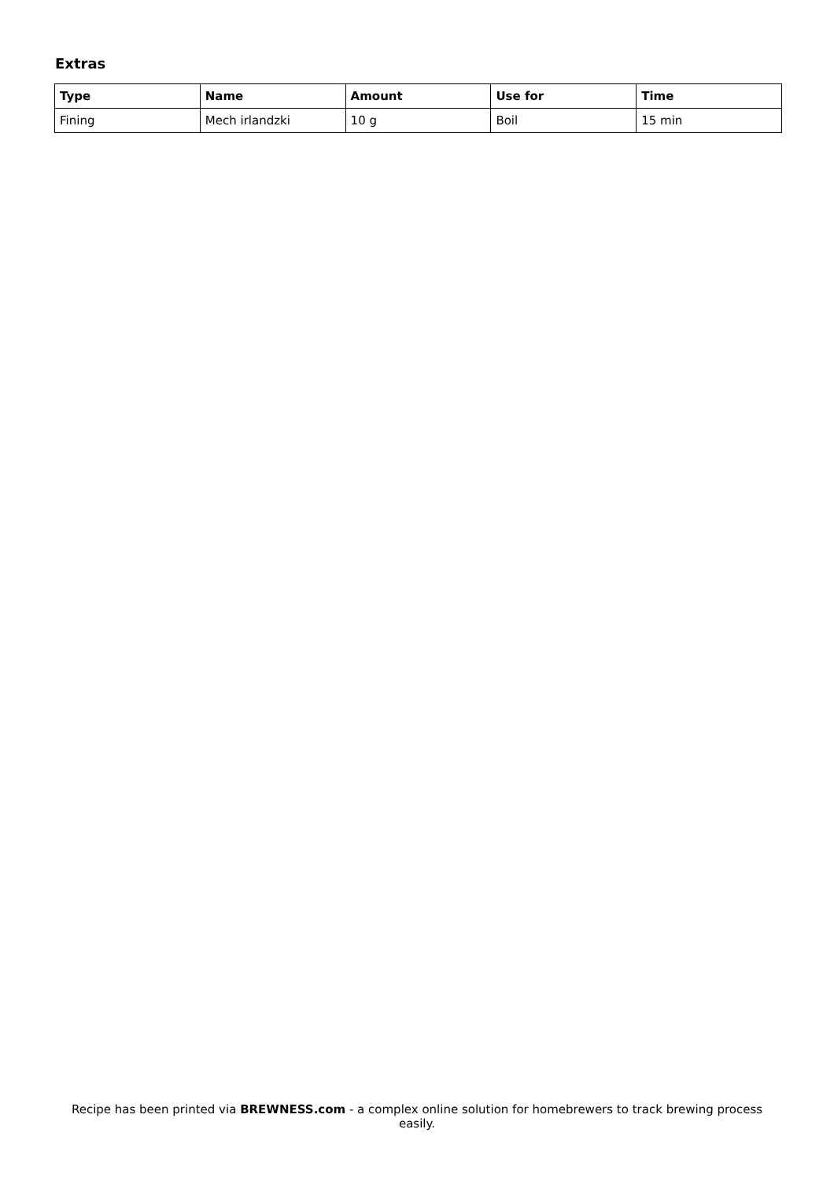Extras
| Type | Name | Amount | Use for | Time |
| --- | --- | --- | --- | --- |
| Fining | Mech irlandzki | 10 g | Boil | 15 min |
Recipe has been printed via BREWNESS.com - a complex online solution for homebrewers to track brewing process easily.